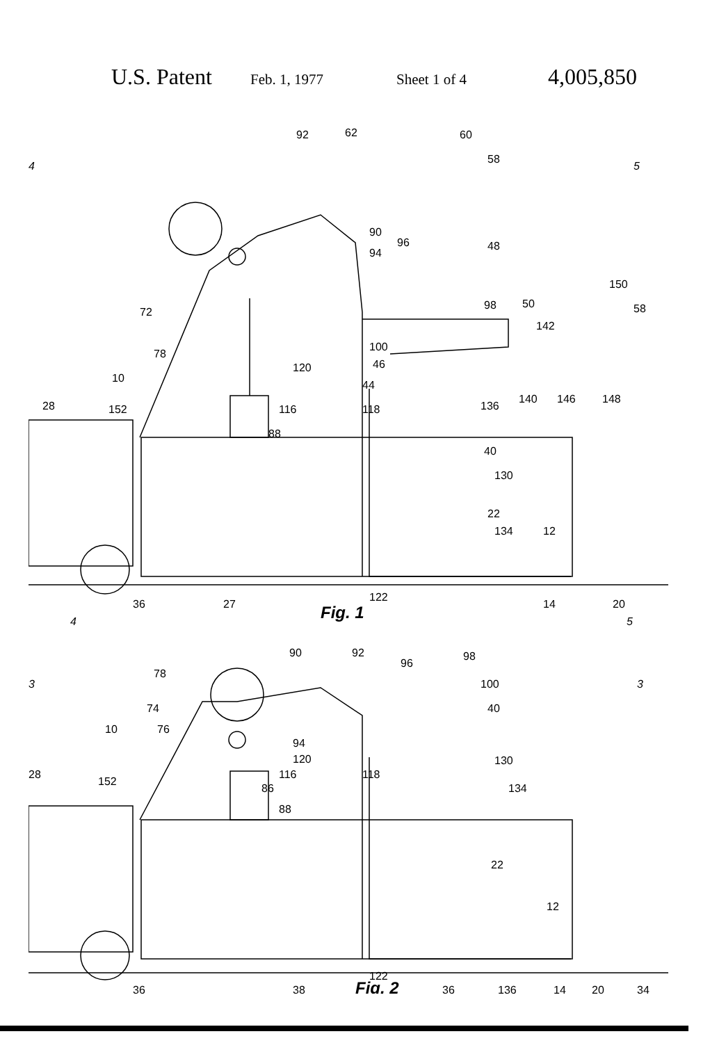U.S. Patent
Feb. 1, 1977 Sheet 1 of 4
4,005,850
92
62
60
58
4
5
90
94
96
48
150
58
98
50
142
72
78
100
120
46
10
44
136
140
146
148
28
152
116
118
88
40
130
22
134
12
122
36
27
14
20
Fig. 1
4
5
90
92
96
98
100
3
3
78
74
40
10
76
94
120
130
28
152
116
118
134
86
88
22
12
122
36
38
Fig. 2
36
136
14
20
34